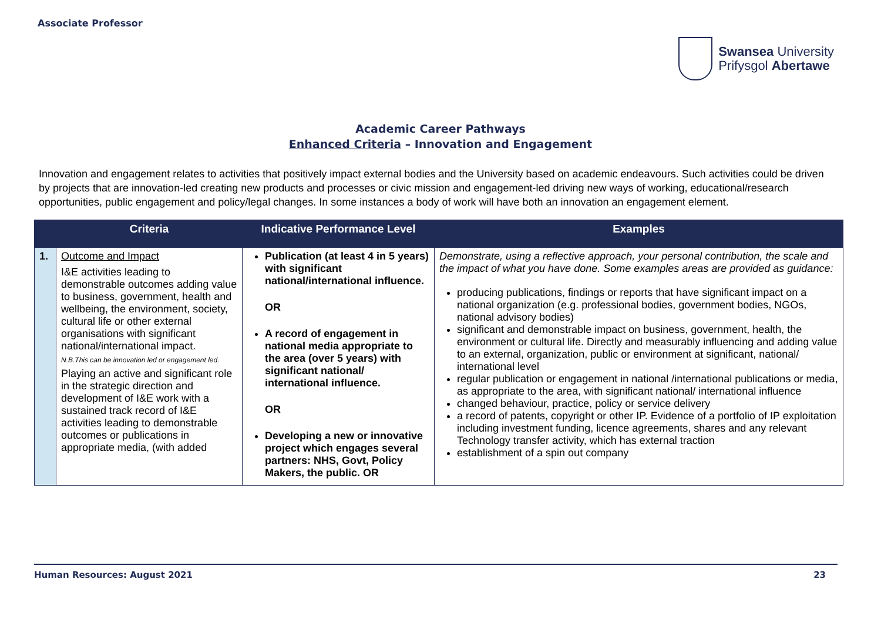Associate Professor
Swansea University
Prifysgol Abertawe
Academic Career Pathways
Enhanced Criteria – Innovation and Engagement
Innovation and engagement relates to activities that positively impact external bodies and the University based on academic endeavours. Such activities could be driven by projects that are innovation-led creating new products and processes or civic mission and engagement-led driving new ways of working, educational/research opportunities, public engagement and policy/legal changes. In some instances a body of work will have both an innovation an engagement element.
| | Criteria | Indicative Performance Level | Examples |
| --- | --- | --- | --- |
| 1. | Outcome and Impact I&E activities leading to demonstrable outcomes adding value to business, government, health and wellbeing, the environment, society, cultural life or other external organisations with significant national/international impact. N.B.This can be innovation led or engagement led. Playing an active and significant role in the strategic direction and development of I&E work with a sustained track record of I&E activities leading to demonstrable outcomes or publications in appropriate media, (with added | Publication (at least 4 in 5 years) with significant national/international influence. OR A record of engagement in national media appropriate to the area (over 5 years) with significant national/ international influence. OR Developing a new or innovative project which engages several partners: NHS, Govt, Policy Makers, the public. OR | Demonstrate, using a reflective approach, your personal contribution, the scale and the impact of what you have done. Some examples areas are provided as guidance: producing publications, findings or reports that have significant impact on a national organization (e.g. professional bodies, government bodies, NGOs, national advisory bodies) significant and demonstrable impact on business, government, health, the environment or cultural life. Directly and measurably influencing and adding value to an external, organization, public or environment at significant, national/ international level regular publication or engagement in national /international publications or media, as appropriate to the area, with significant national/ international influence changed behaviour, practice, policy or service delivery a record of patents, copyright or other IP. Evidence of a portfolio of IP exploitation including investment funding, licence agreements, shares and any relevant Technology transfer activity, which has external traction establishment of a spin out company |
Human Resources: August 2021 23